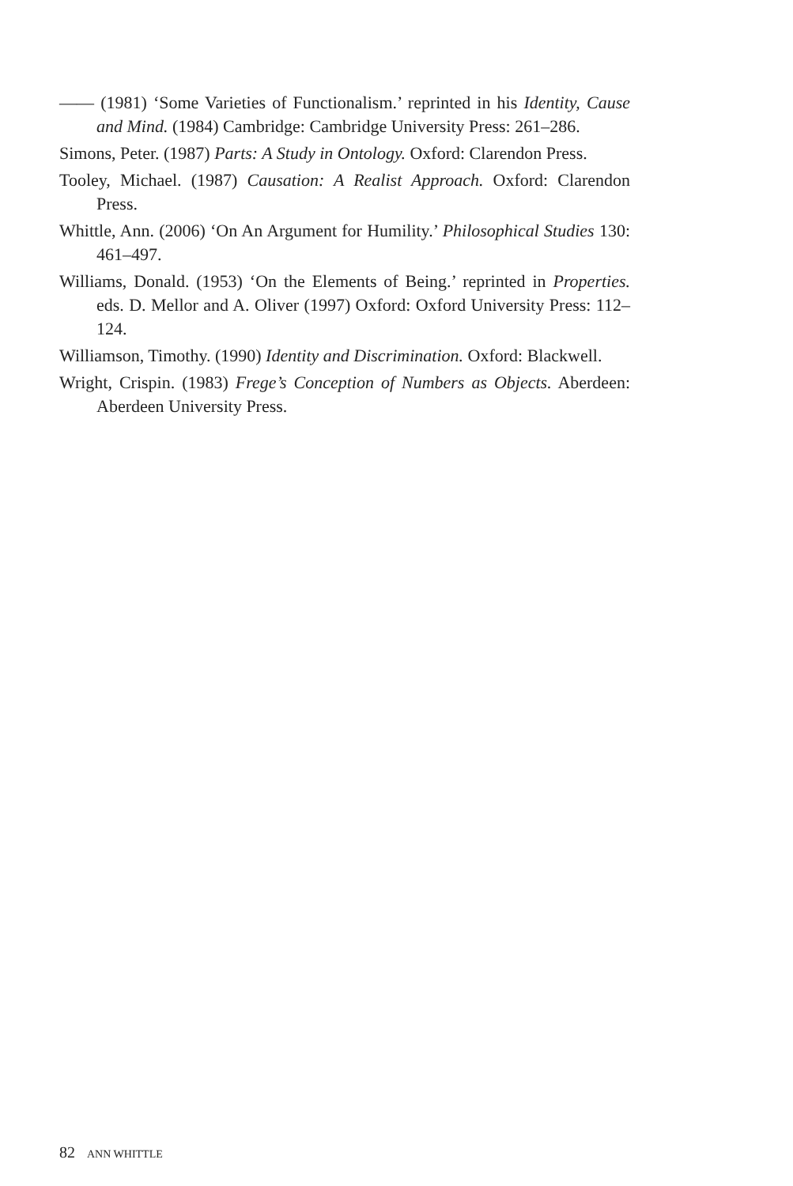—— (1981) ‘Some Varieties of Functionalism.’ reprinted in his Identity, Cause and Mind. (1984) Cambridge: Cambridge University Press: 261–286.
Simons, Peter. (1987) Parts: A Study in Ontology. Oxford: Clarendon Press.
Tooley, Michael. (1987) Causation: A Realist Approach. Oxford: Clarendon Press.
Whittle, Ann. (2006) ‘On An Argument for Humility.’ Philosophical Studies 130: 461–497.
Williams, Donald. (1953) ‘On the Elements of Being.’ reprinted in Properties. eds. D. Mellor and A. Oliver (1997) Oxford: Oxford University Press: 112–124.
Williamson, Timothy. (1990) Identity and Discrimination. Oxford: Blackwell.
Wright, Crispin. (1983) Frege’s Conception of Numbers as Objects. Aberdeen: Aberdeen University Press.
82 ANN WHITTLE